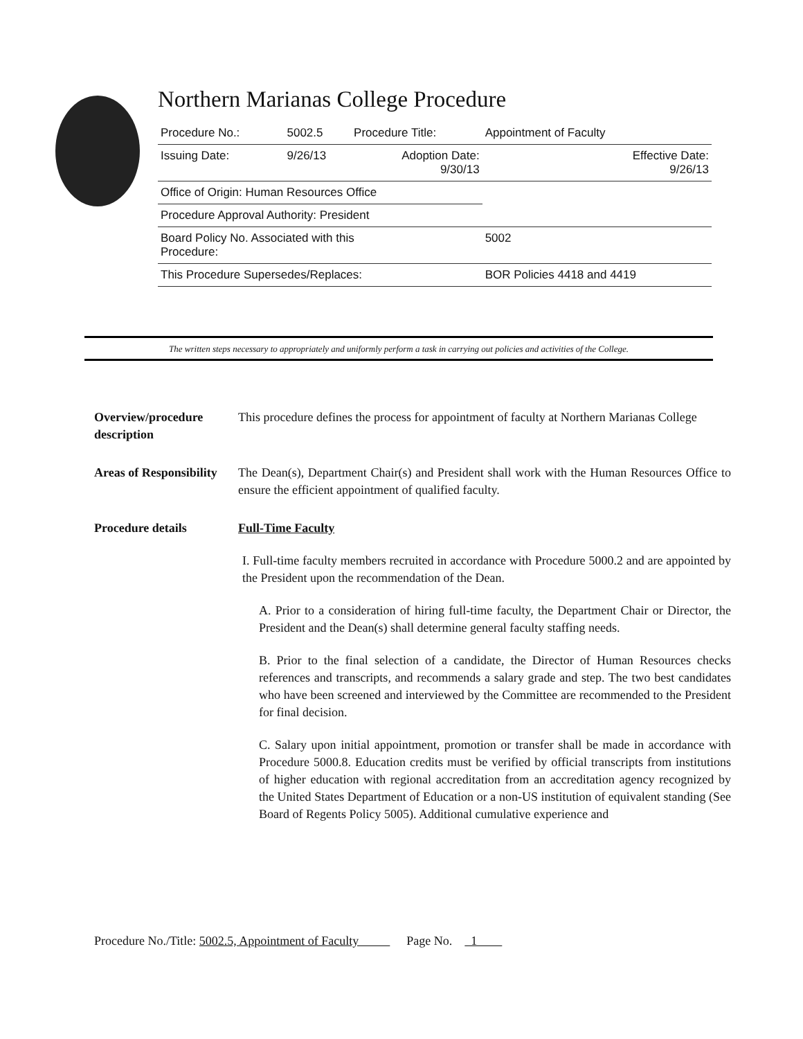Northern Marianas College Procedure
| Procedure No.: | 5002.5 | Procedure Title: | Appointment of Faculty |
| Issuing Date: | 9/26/13 | Adoption Date: 9/30/13 | Effective Date: 9/26/13 |
| Office of Origin: Human Resources Office | | | |
| Procedure Approval Authority: President | | | |
| Board Policy No. Associated with this Procedure: | | | 5002 |
| This Procedure Supersedes/Replaces: | | | BOR Policies 4418 and 4419 |
The written steps necessary to appropriately and uniformly perform a task in carrying out policies and activities of the College.
Overview/procedure description
This procedure defines the process for appointment of faculty at Northern Marianas College
Areas of Responsibility
The Dean(s), Department Chair(s) and President shall work with the Human Resources Office to ensure the efficient appointment of qualified faculty.
Procedure details Full-Time Faculty
I. Full-time faculty members recruited in accordance with Procedure 5000.2 and are appointed by the President upon the recommendation of the Dean.
A. Prior to a consideration of hiring full-time faculty, the Department Chair or Director, the President and the Dean(s) shall determine general faculty staffing needs.
B. Prior to the final selection of a candidate, the Director of Human Resources checks references and transcripts, and recommends a salary grade and step. The two best candidates who have been screened and interviewed by the Committee are recommended to the President for final decision.
C. Salary upon initial appointment, promotion or transfer shall be made in accordance with Procedure 5000.8. Education credits must be verified by official transcripts from institutions of higher education with regional accreditation from an accreditation agency recognized by the United States Department of Education or a non-US institution of equivalent standing (See Board of Regents Policy 5005). Additional cumulative experience and
Procedure No./Title: 5002.5, Appointment of Faculty Page No. 1